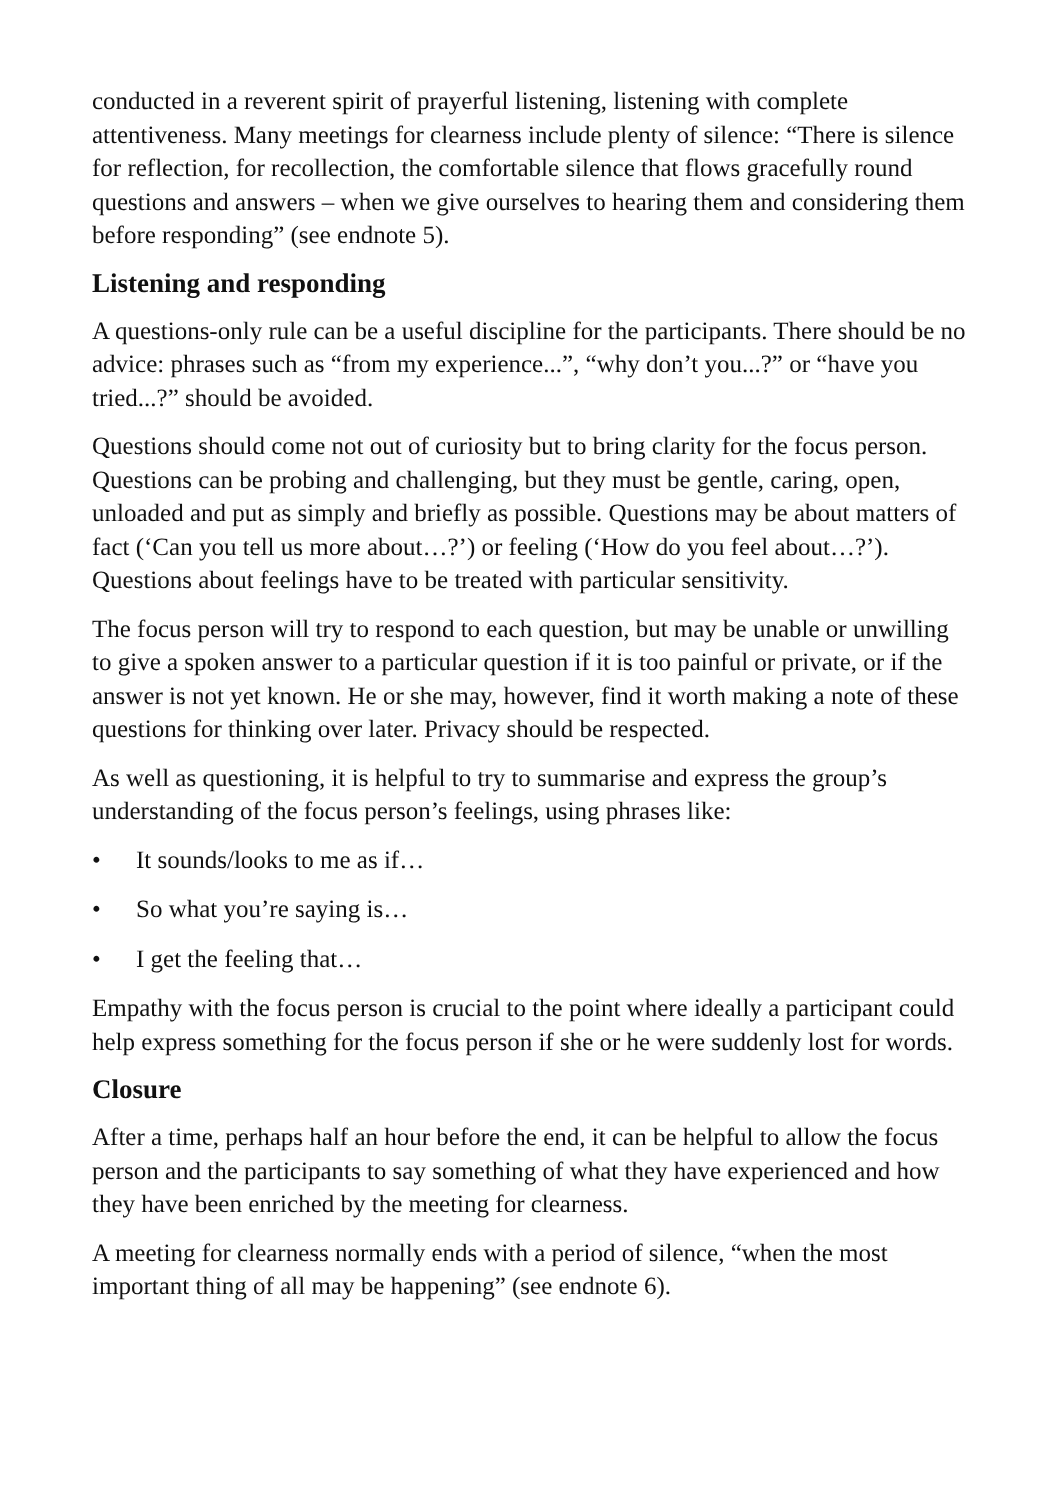conducted in a reverent spirit of prayerful listening, listening with complete attentiveness. Many meetings for clearness include plenty of silence: “There is silence for reflection, for recollection, the comfortable silence that flows gracefully round questions and answers – when we give ourselves to hearing them and considering them before responding” (see endnote 5).
Listening and responding
A questions-only rule can be a useful discipline for the participants. There should be no advice: phrases such as “from my experience...”, “why don’t you...?” or “have you tried...?” should be avoided.
Questions should come not out of curiosity but to bring clarity for the focus person. Questions can be probing and challenging, but they must be gentle, caring, open, unloaded and put as simply and briefly as possible. Questions may be about matters of fact (‘Can you tell us more about…?’) or feeling (‘How do you feel about…?’). Questions about feelings have to be treated with particular sensitivity.
The focus person will try to respond to each question, but may be unable or unwilling to give a spoken answer to a particular question if it is too painful or private, or if the answer is not yet known. He or she may, however, find it worth making a note of these questions for thinking over later. Privacy should be respected.
As well as questioning, it is helpful to try to summarise and express the group’s understanding of the focus person’s feelings, using phrases like:
• It sounds/looks to me as if…
• So what you’re saying is…
• I get the feeling that…
Empathy with the focus person is crucial to the point where ideally a participant could help express something for the focus person if she or he were suddenly lost for words.
Closure
After a time, perhaps half an hour before the end, it can be helpful to allow the focus person and the participants to say something of what they have experienced and how they have been enriched by the meeting for clearness.
A meeting for clearness normally ends with a period of silence, “when the most important thing of all may be happening” (see endnote 6).